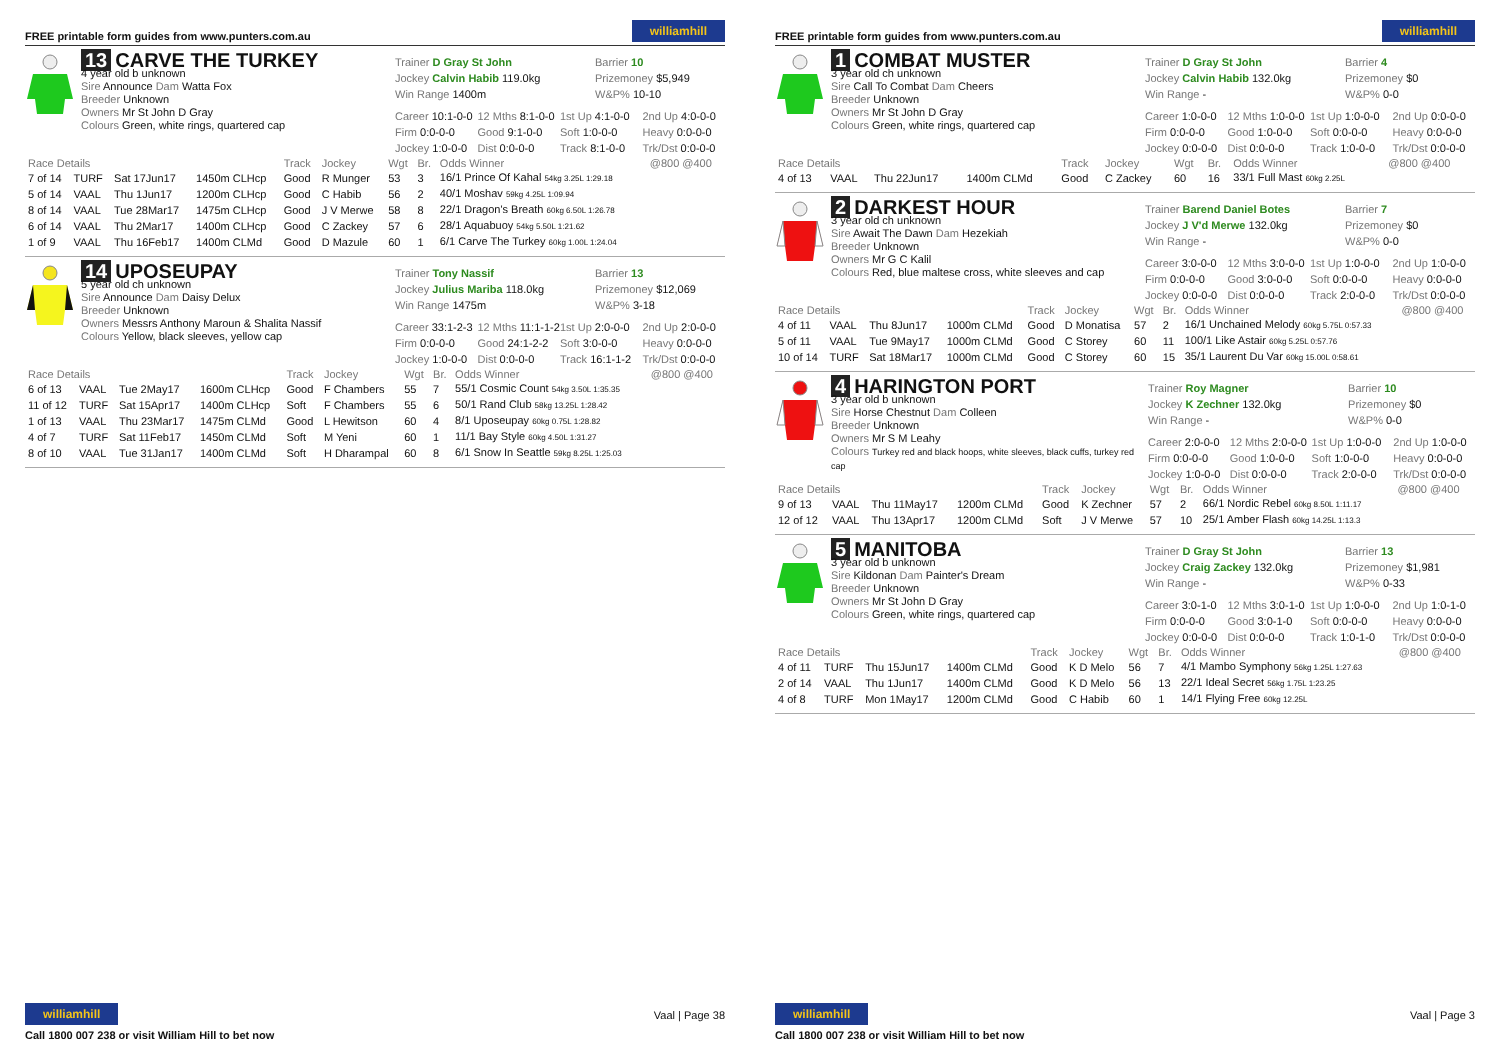FREE printable form guides from www.punters.com.au williamhill
13 CARVE THE TURKEY
4 year old b unknown
Sire Announce Dam Watta Fox
Breeder Unknown
Owners Mr St John D Gray
Colours Green, white rings, quartered cap
Trainer D Gray St John
Jockey Calvin Habib 119.0kg
Win Range 1400m
Barrier 10
Prizemoney $5,949
W&P% 10-10
Career 10:1-0-0 12 Mths 8:1-0-0 1st Up 4:1-0-0 2nd Up 4:0-0-0 Firm 0:0-0-0 Good 9:1-0-0 Soft 1:0-0-0 Heavy 0:0-0-0 Jockey 1:0-0-0 Dist 0:0-0-0 Track 8:1-0-0 Trk/Dst 0:0-0-0
| Race Details | | | | Track | Jockey | Wgt | Br. | Odds Winner | @800 @400 |
| --- | --- | --- | --- | --- | --- | --- | --- | --- | --- |
| 7 of 14 | TURF | Sat 17Jun17 | 1450m CLHcp | Good | R Munger | 53 | 3 | 16/1 Prince Of Kahal 54kg 3.25L 1:29.18 | |
| 5 of 14 | VAAL | Thu 1Jun17 | 1200m CLHcp | Good | C Habib | 56 | 2 | 40/1 Moshav 59kg 4.25L 1:09.94 | |
| 8 of 14 | VAAL | Tue 28Mar17 | 1475m CLHcp | Good | J V Merwe | 58 | 8 | 22/1 Dragon's Breath 60kg 6.50L 1:26.78 | |
| 6 of 14 | VAAL | Thu 2Mar17 | 1400m CLHcp | Good | C Zackey | 57 | 6 | 28/1 Aquabuoy 54kg 5.50L 1:21.62 | |
| 1 of 9 | VAAL | Thu 16Feb17 | 1400m CLMd | Good | D Mazule | 60 | 1 | 6/1 Carve The Turkey 60kg 1.00L 1:24.04 | |
14 UPOSEUPAY
5 year old ch unknown
Sire Announce Dam Daisy Delux
Breeder Unknown
Owners Messrs Anthony Maroun & Shalita Nassif
Colours Yellow, black sleeves, yellow cap
Trainer Tony Nassif
Jockey Julius Mariba 118.0kg
Win Range 1475m
Barrier 13
Prizemoney $12,069
W&P% 3-18
Career 33:1-2-3 12 Mths 11:1-1-2 1st Up 2:0-0-0 2nd Up 2:0-0-0 Firm 0:0-0-0 Good 24:1-2-2 Soft 3:0-0-0 Heavy 0:0-0-0 Jockey 1:0-0-0 Dist 0:0-0-0 Track 16:1-1-2 Trk/Dst 0:0-0-0
| Race Details | | | | Track | Jockey | Wgt | Br. | Odds Winner | @800 @400 |
| --- | --- | --- | --- | --- | --- | --- | --- | --- | --- |
| 6 of 13 | VAAL | Tue 2May17 | 1600m CLHcp | Good | F Chambers | 55 | 7 | 55/1 Cosmic Count 54kg 3.50L 1:35.35 | |
| 11 of 12 | TURF | Sat 15Apr17 | 1400m CLHcp | Soft | F Chambers | 55 | 6 | 50/1 Rand Club 58kg 13.25L 1:28.42 | |
| 1 of 13 | VAAL | Thu 23Mar17 | 1475m CLMd | Good | L Hewitson | 60 | 4 | 8/1 Uposeupay 60kg 0.75L 1:28.82 | |
| 4 of 7 | TURF | Sat 11Feb17 | 1450m CLMd | Soft | M Yeni | 60 | 1 | 11/1 Bay Style 60kg 4.50L 1:31.27 | |
| 8 of 10 | VAAL | Tue 31Jan17 | 1400m CLMd | Soft | H Dharampal | 60 | 8 | 6/1 Snow In Seattle 59kg 8.25L 1:25.03 | |
williamhill
Call 1800 007 238 or visit William Hill to bet now
Vaal | Page 38
FREE printable form guides from www.punters.com.au williamhill
1 COMBAT MUSTER
3 year old ch unknown
Sire Call To Combat Dam Cheers
Breeder Unknown
Owners Mr St John D Gray
Colours Green, white rings, quartered cap
Trainer D Gray St John
Jockey Calvin Habib 132.0kg
Win Range -
Barrier 4
Prizemoney $0
W&P% 0-0
Career 1:0-0-0 12 Mths 1:0-0-0 1st Up 1:0-0-0 2nd Up 0:0-0-0 Firm 0:0-0-0 Good 1:0-0-0 Soft 0:0-0-0 Heavy 0:0-0-0 Jockey 0:0-0-0 Dist 0:0-0-0 Track 1:0-0-0 Trk/Dst 0:0-0-0
| Race Details | | | | Track | Jockey | Wgt | Br. | Odds Winner | @800 @400 |
| --- | --- | --- | --- | --- | --- | --- | --- | --- | --- |
| 4 of 13 | VAAL | Thu 22Jun17 | 1400m CLMd | Good | C Zackey | 60 | 16 | 33/1 Full Mast 60kg 2.25L | |
2 DARKEST HOUR
3 year old ch unknown
Sire Await The Dawn Dam Hezekiah
Breeder Unknown
Owners Mr G C Kalil
Colours Red, blue maltese cross, white sleeves and cap
Trainer Barend Daniel Botes
Jockey J V'd Merwe 132.0kg
Win Range -
Barrier 7
Prizemoney $0
W&P% 0-0
Career 3:0-0-0 12 Mths 3:0-0-0 1st Up 1:0-0-0 2nd Up 1:0-0-0 Firm 0:0-0-0 Good 3:0-0-0 Soft 0:0-0-0 Heavy 0:0-0-0 Jockey 0:0-0-0 Dist 0:0-0-0 Track 2:0-0-0 Trk/Dst 0:0-0-0
| Race Details | | | | Track | Jockey | Wgt | Br. | Odds Winner | @800 @400 |
| --- | --- | --- | --- | --- | --- | --- | --- | --- | --- |
| 4 of 11 | VAAL | Thu 8Jun17 | 1000m CLMd | Good | D Monatisa | 57 | 2 | 16/1 Unchained Melody 60kg 5.75L 0:57.33 | |
| 5 of 11 | VAAL | Tue 9May17 | 1000m CLMd | Good | C Storey | 60 | 11 | 100/1 Like Astair 60kg 5.25L 0:57.76 | |
| 10 of 14 | TURF | Sat 18Mar17 | 1000m CLMd | Good | C Storey | 60 | 15 | 35/1 Laurent Du Var 60kg 15.00L 0:58.61 | |
4 HARINGTON PORT
3 year old b unknown
Sire Horse Chestnut Dam Colleen
Breeder Unknown
Owners Mr S M Leahy
Colours Turkey red and black hoops, white sleeves, black cuffs, turkey red cap
Trainer Roy Magner
Jockey K Zechner 132.0kg
Win Range -
Barrier 10
Prizemoney $0
W&P% 0-0
Career 2:0-0-0 12 Mths 2:0-0-0 1st Up 1:0-0-0 2nd Up 1:0-0-0 Firm 0:0-0-0 Good 1:0-0-0 Soft 1:0-0-0 Heavy 0:0-0-0 Jockey 1:0-0-0 Dist 0:0-0-0 Track 2:0-0-0 Trk/Dst 0:0-0-0
| Race Details | | | | Track | Jockey | Wgt | Br. | Odds Winner | @800 @400 |
| --- | --- | --- | --- | --- | --- | --- | --- | --- | --- |
| 9 of 13 | VAAL | Thu 11May17 | 1200m CLMd | Good | K Zechner | 57 | 2 | 66/1 Nordic Rebel 60kg 8.50L 1:11.17 | |
| 12 of 12 | VAAL | Thu 13Apr17 | 1200m CLMd | Soft | J V Merwe | 57 | 10 | 25/1 Amber Flash 60kg 14.25L 1:13.3 | |
5 MANITOBA
3 year old b unknown
Sire Kildonan Dam Painter's Dream
Breeder Unknown
Owners Mr St John D Gray
Colours Green, white rings, quartered cap
Trainer D Gray St John
Jockey Craig Zackey 132.0kg
Win Range -
Barrier 13
Prizemoney $1,981
W&P% 0-33
Career 3:0-1-0 12 Mths 3:0-1-0 1st Up 1:0-0-0 2nd Up 1:0-1-0 Firm 0:0-0-0 Good 3:0-1-0 Soft 0:0-0-0 Heavy 0:0-0-0 Jockey 0:0-0-0 Dist 0:0-0-0 Track 1:0-1-0 Trk/Dst 0:0-0-0
| Race Details | | | | Track | Jockey | Wgt | Br. | Odds Winner | @800 @400 |
| --- | --- | --- | --- | --- | --- | --- | --- | --- | --- |
| 4 of 11 | TURF | Thu 15Jun17 | 1400m CLMd | Good | K D Melo | 56 | 7 | 4/1 Mambo Symphony 56kg 1.25L 1:27.63 | |
| 2 of 14 | VAAL | Thu 1Jun17 | 1400m CLMd | Good | K D Melo | 56 | 13 | 22/1 Ideal Secret 56kg 1.75L 1:23.25 | |
| 4 of 8 | TURF | Mon 1May17 | 1200m CLMd | Good | C Habib | 60 | 1 | 14/1 Flying Free 60kg 12.25L | |
williamhill
Call 1800 007 238 or visit William Hill to bet now
Vaal | Page 3